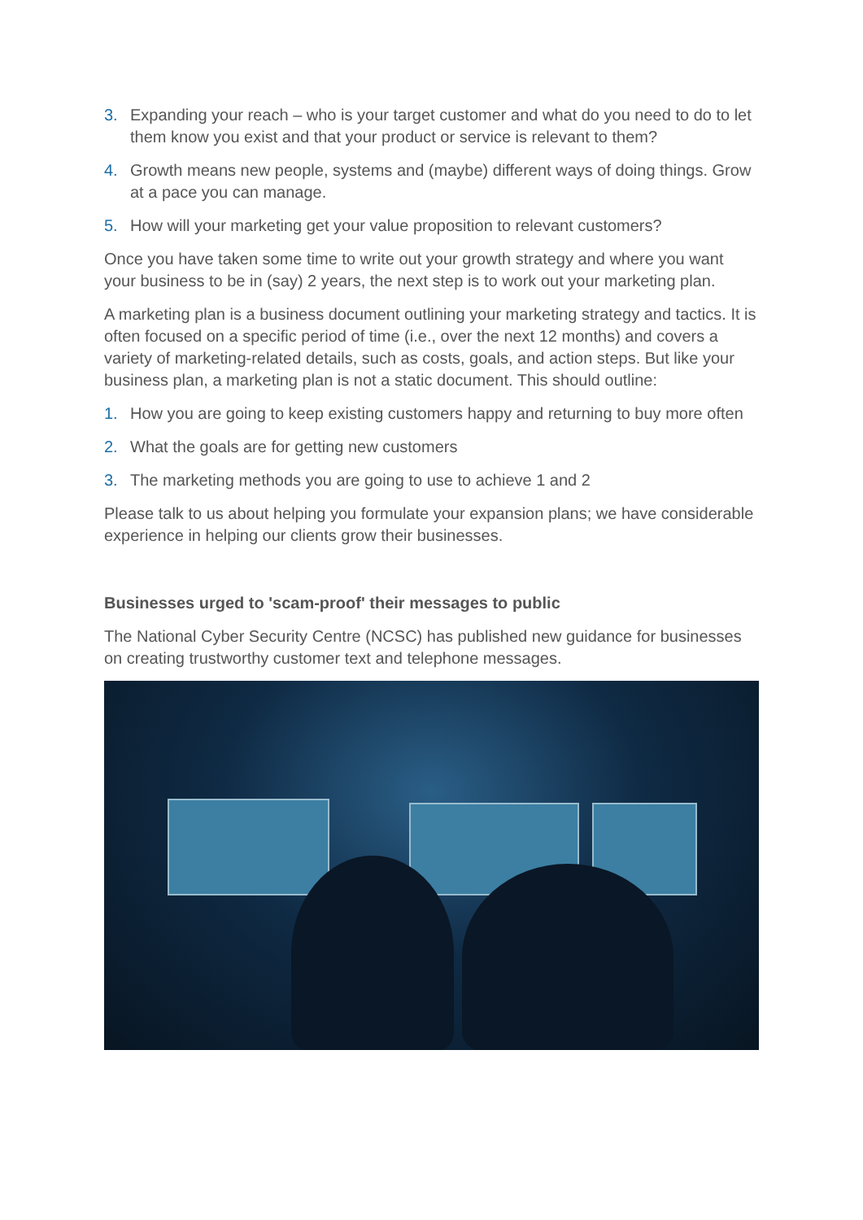3. Expanding your reach – who is your target customer and what do you need to do to let them know you exist and that your product or service is relevant to them?
4. Growth means new people, systems and (maybe) different ways of doing things. Grow at a pace you can manage.
5. How will your marketing get your value proposition to relevant customers?
Once you have taken some time to write out your growth strategy and where you want your business to be in (say) 2 years, the next step is to work out your marketing plan.
A marketing plan is a business document outlining your marketing strategy and tactics. It is often focused on a specific period of time (i.e., over the next 12 months) and covers a variety of marketing-related details, such as costs, goals, and action steps. But like your business plan, a marketing plan is not a static document. This should outline:
1. How you are going to keep existing customers happy and returning to buy more often
2. What the goals are for getting new customers
3. The marketing methods you are going to use to achieve 1 and 2
Please talk to us about helping you formulate your expansion plans; we have considerable experience in helping our clients grow their businesses.
Businesses urged to 'scam-proof' their messages to public
The National Cyber Security Centre (NCSC) has published new guidance for businesses on creating trustworthy customer text and telephone messages.